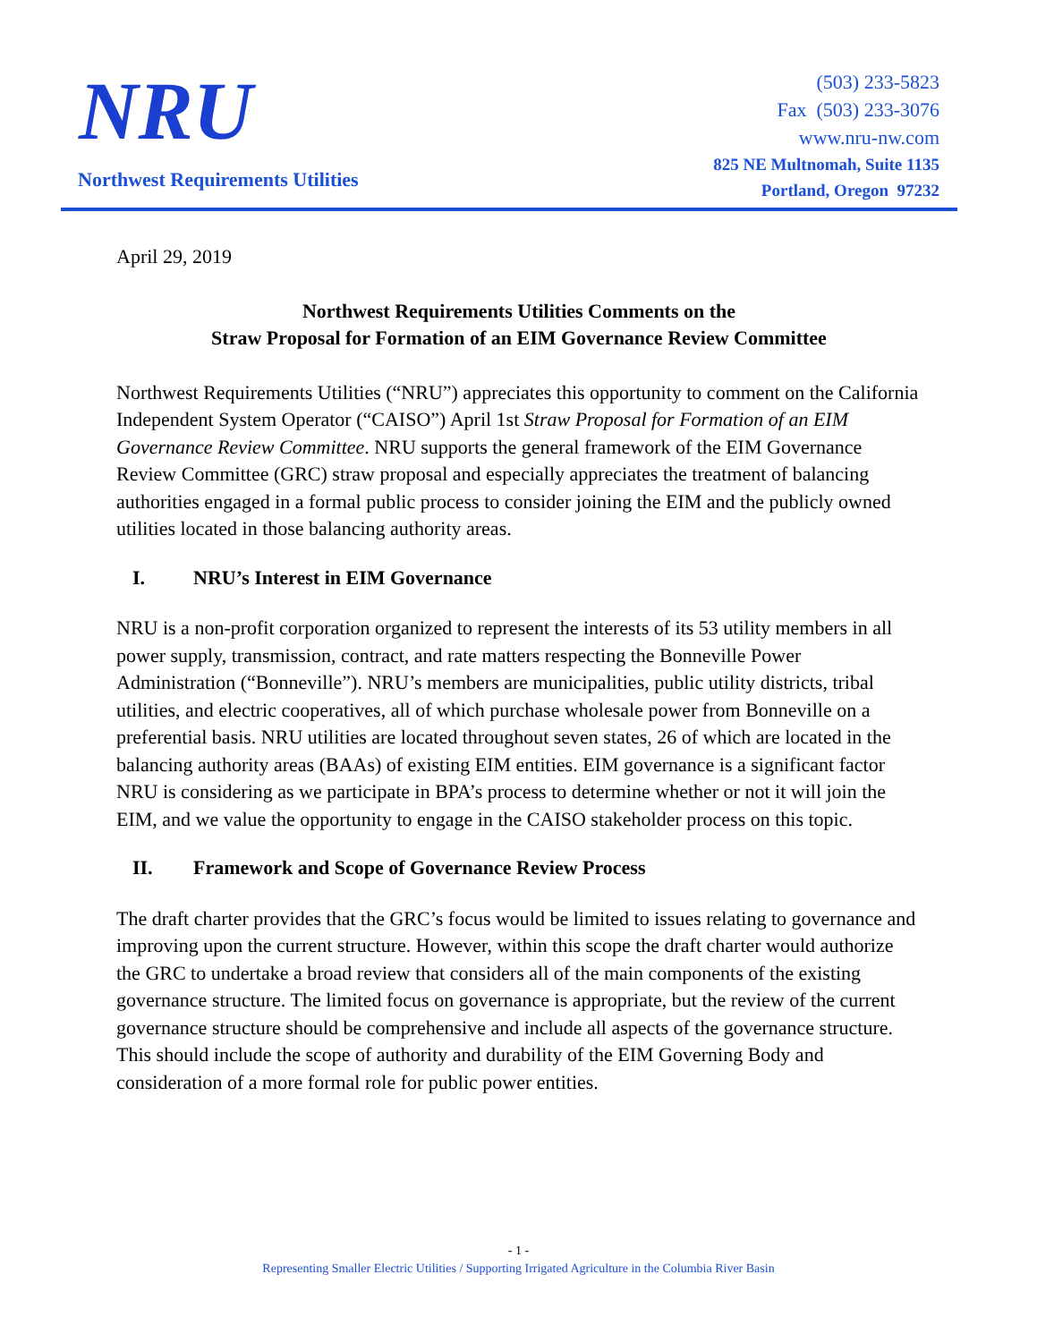NRU
Northwest Requirements Utilities
(503) 233-5823
Fax (503) 233-3076
www.nru-nw.com
825 NE Multnomah, Suite 1135
Portland, Oregon 97232
April 29, 2019
Northwest Requirements Utilities Comments on the
Straw Proposal for Formation of an EIM Governance Review Committee
Northwest Requirements Utilities (“NRU”) appreciates this opportunity to comment on the California Independent System Operator (“CAISO”) April 1st Straw Proposal for Formation of an EIM Governance Review Committee. NRU supports the general framework of the EIM Governance Review Committee (GRC) straw proposal and especially appreciates the treatment of balancing authorities engaged in a formal public process to consider joining the EIM and the publicly owned utilities located in those balancing authority areas.
I. NRU’s Interest in EIM Governance
NRU is a non-profit corporation organized to represent the interests of its 53 utility members in all power supply, transmission, contract, and rate matters respecting the Bonneville Power Administration (“Bonneville”). NRU’s members are municipalities, public utility districts, tribal utilities, and electric cooperatives, all of which purchase wholesale power from Bonneville on a preferential basis. NRU utilities are located throughout seven states, 26 of which are located in the balancing authority areas (BAAs) of existing EIM entities. EIM governance is a significant factor NRU is considering as we participate in BPA’s process to determine whether or not it will join the EIM, and we value the opportunity to engage in the CAISO stakeholder process on this topic.
II. Framework and Scope of Governance Review Process
The draft charter provides that the GRC’s focus would be limited to issues relating to governance and improving upon the current structure. However, within this scope the draft charter would authorize the GRC to undertake a broad review that considers all of the main components of the existing governance structure. The limited focus on governance is appropriate, but the review of the current governance structure should be comprehensive and include all aspects of the governance structure. This should include the scope of authority and durability of the EIM Governing Body and consideration of a more formal role for public power entities.
- 1 -
Representing Smaller Electric Utilities / Supporting Irrigated Agriculture in the Columbia River Basin